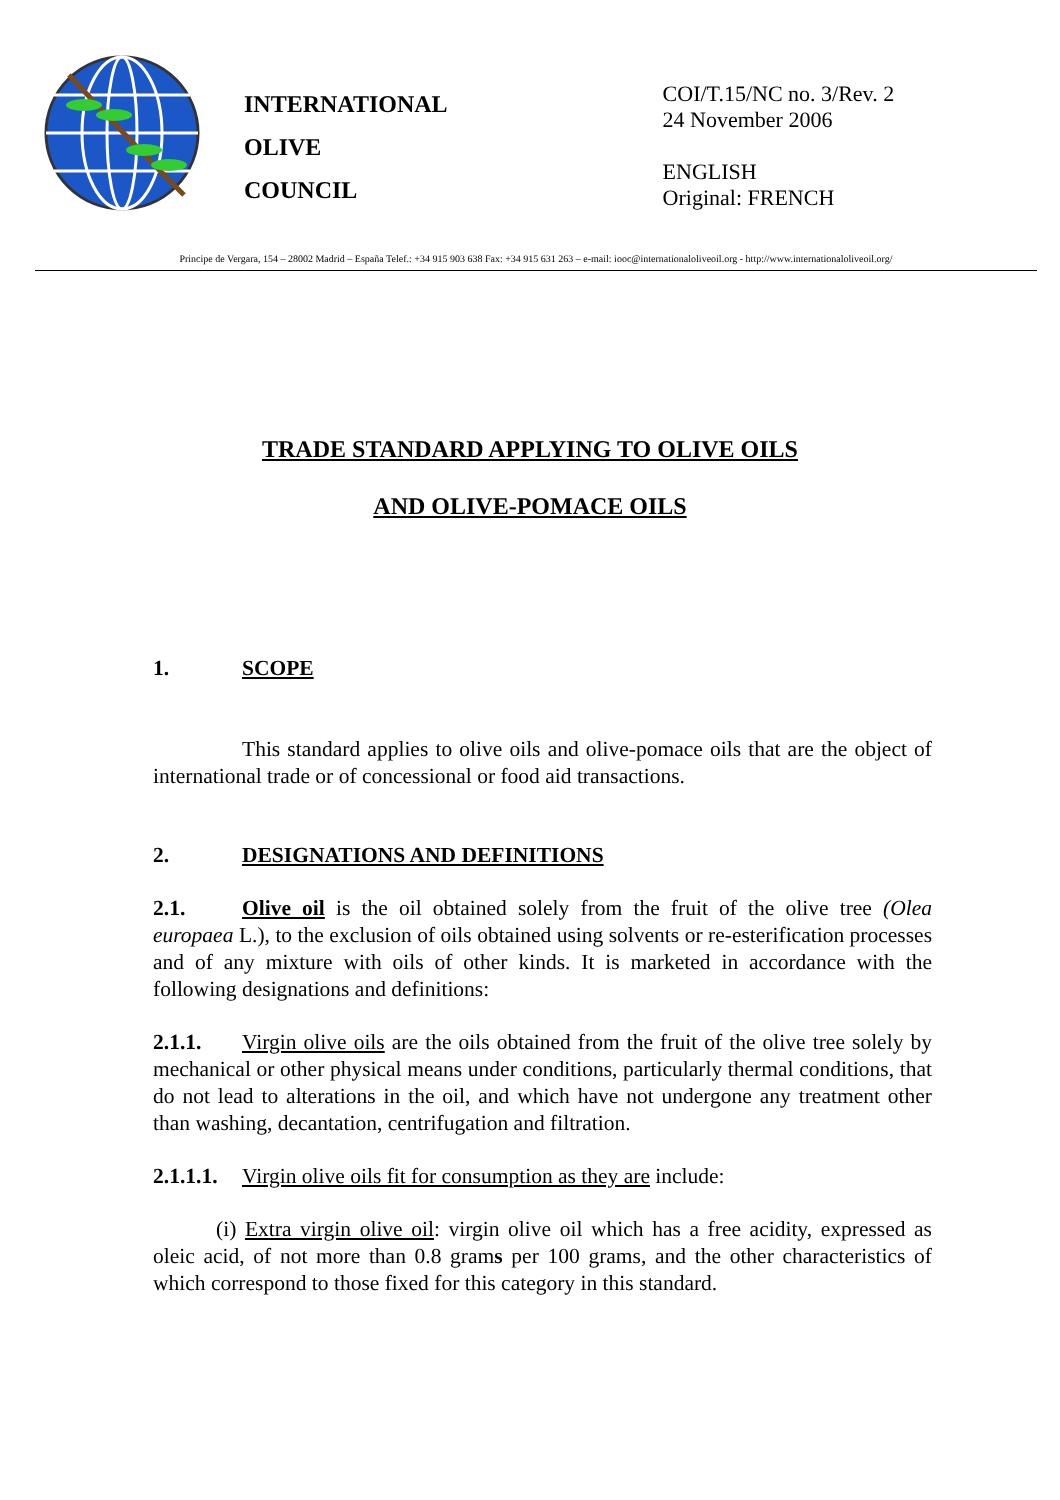INTERNATIONAL
OLIVE
COUNCIL
COI/T.15/NC no. 3/Rev. 2
24 November 2006
ENGLISH
Original: FRENCH
Principe de Vergara, 154 – 28002 Madrid – España Telef.: +34 915 903 638 Fax: +34 915 631 263 – e-mail: iooc@internationaloliveoil.org - http://www.internationaloliveoil.org/
TRADE STANDARD APPLYING TO OLIVE OILS
AND OLIVE-POMACE OILS
1. SCOPE
This standard applies to olive oils and olive-pomace oils that are the object of international trade or of concessional or food aid transactions.
2. DESIGNATIONS AND DEFINITIONS
2.1. Olive oil is the oil obtained solely from the fruit of the olive tree (Olea europaea L.), to the exclusion of oils obtained using solvents or re-esterification processes and of any mixture with oils of other kinds. It is marketed in accordance with the following designations and definitions:
2.1.1. Virgin olive oils are the oils obtained from the fruit of the olive tree solely by mechanical or other physical means under conditions, particularly thermal conditions, that do not lead to alterations in the oil, and which have not undergone any treatment other than washing, decantation, centrifugation and filtration.
2.1.1.1. Virgin olive oils fit for consumption as they are include:
(i) Extra virgin olive oil: virgin olive oil which has a free acidity, expressed as oleic acid, of not more than 0.8 grams per 100 grams, and the other characteristics of which correspond to those fixed for this category in this standard.